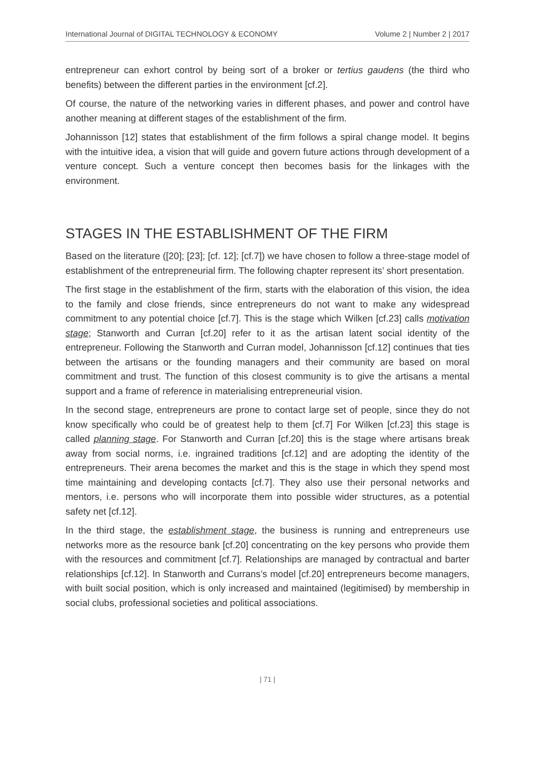International Journal of DIGITAL TECHNOLOGY & ECONOMY Volume 2 | Number 2 | 2017
entrepreneur can exhort control by being sort of a broker or tertius gaudens (the third who benefits) between the different parties in the environment [cf.2].
Of course, the nature of the networking varies in different phases, and power and control have another meaning at different stages of the establishment of the firm.
Johannisson [12] states that establishment of the firm follows a spiral change model. It begins with the intuitive idea, a vision that will guide and govern future actions through development of a venture concept. Such a venture concept then becomes basis for the linkages with the environment.
STAGES IN THE ESTABLISHMENT OF THE FIRM
Based on the literature ([20]; [23]; [cf. 12]; [cf.7]) we have chosen to follow a three-stage model of establishment of the entrepreneurial firm. The following chapter represent its’ short presentation.
The first stage in the establishment of the firm, starts with the elaboration of this vision, the idea to the family and close friends, since entrepreneurs do not want to make any widespread commitment to any potential choice [cf.7]. This is the stage which Wilken [cf.23] calls motivation stage; Stanworth and Curran [cf.20] refer to it as the artisan latent social identity of the entrepreneur. Following the Stanworth and Curran model, Johannisson [cf.12] continues that ties between the artisans or the founding managers and their community are based on moral commitment and trust. The function of this closest community is to give the artisans a mental support and a frame of reference in materialising entrepreneurial vision.
In the second stage, entrepreneurs are prone to contact large set of people, since they do not know specifically who could be of greatest help to them [cf.7] For Wilken [cf.23] this stage is called planning stage. For Stanworth and Curran [cf.20] this is the stage where artisans break away from social norms, i.e. ingrained traditions [cf.12] and are adopting the identity of the entrepreneurs. Their arena becomes the market and this is the stage in which they spend most time maintaining and developing contacts [cf.7]. They also use their personal networks and mentors, i.e. persons who will incorporate them into possible wider structures, as a potential safety net [cf.12].
In the third stage, the establishment stage, the business is running and entrepreneurs use networks more as the resource bank [cf.20] concentrating on the key persons who provide them with the resources and commitment [cf.7]. Relationships are managed by contractual and barter relationships [cf.12]. In Stanworth and Currans’s model [cf.20] entrepreneurs become managers, with built social position, which is only increased and maintained (legitimised) by membership in social clubs, professional societies and political associations.
| 71 |